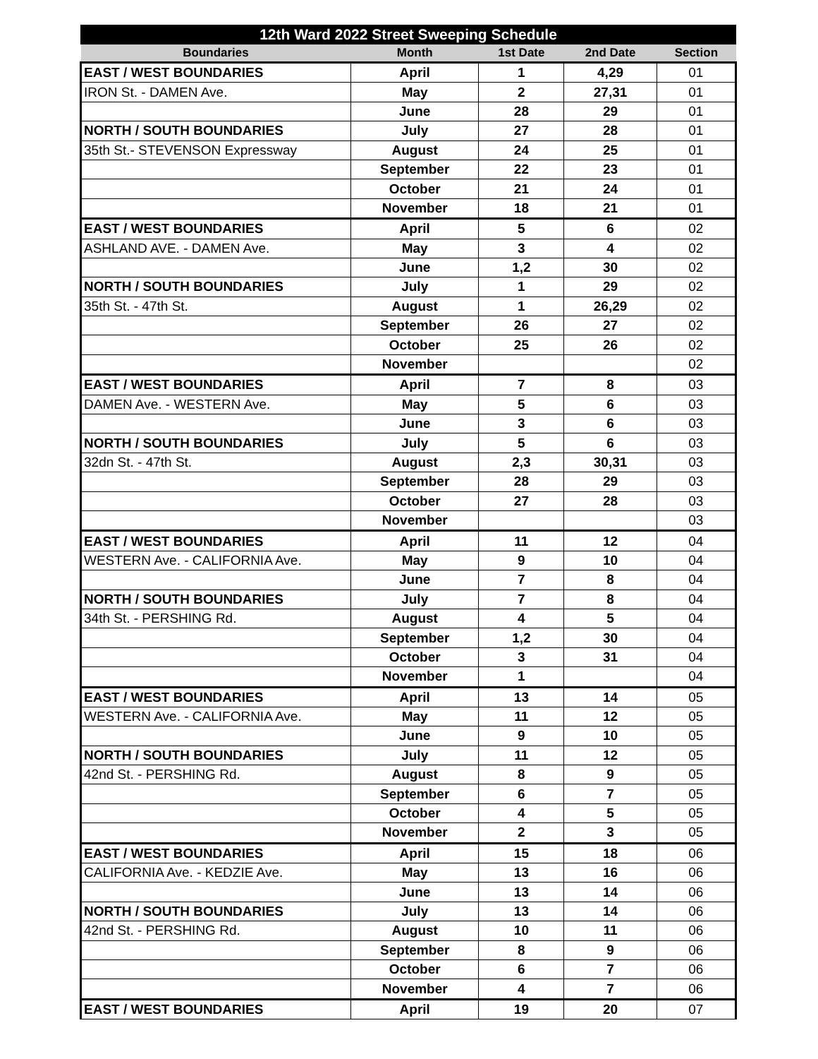| 12th Ward 2022 Street Sweeping Schedule | | | | |
| --- | --- | --- | --- | --- |
| Boundaries | Month | 1st Date | 2nd Date | Section |
| EAST / WEST BOUNDARIES | April | 1 | 4,29 | 01 |
| IRON St. - DAMEN Ave. | May | 2 | 27,31 | 01 |
| | June | 28 | 29 | 01 |
| NORTH / SOUTH BOUNDARIES | July | 27 | 28 | 01 |
| 35th St.- STEVENSON Expressway | August | 24 | 25 | 01 |
| | September | 22 | 23 | 01 |
| | October | 21 | 24 | 01 |
| | November | 18 | 21 | 01 |
| EAST / WEST BOUNDARIES | April | 5 | 6 | 02 |
| ASHLAND AVE. - DAMEN Ave. | May | 3 | 4 | 02 |
| | June | 1,2 | 30 | 02 |
| NORTH / SOUTH BOUNDARIES | July | 1 | 29 | 02 |
| 35th St. - 47th St. | August | 1 | 26,29 | 02 |
| | September | 26 | 27 | 02 |
| | October | 25 | 26 | 02 |
| | November | | | 02 |
| EAST / WEST BOUNDARIES | April | 7 | 8 | 03 |
| DAMEN Ave. - WESTERN Ave. | May | 5 | 6 | 03 |
| | June | 3 | 6 | 03 |
| NORTH / SOUTH BOUNDARIES | July | 5 | 6 | 03 |
| 32dn St. - 47th St. | August | 2,3 | 30,31 | 03 |
| | September | 28 | 29 | 03 |
| | October | 27 | 28 | 03 |
| | November | | | 03 |
| EAST / WEST BOUNDARIES | April | 11 | 12 | 04 |
| WESTERN Ave. - CALIFORNIA Ave. | May | 9 | 10 | 04 |
| | June | 7 | 8 | 04 |
| NORTH / SOUTH BOUNDARIES | July | 7 | 8 | 04 |
| 34th St. - PERSHING Rd. | August | 4 | 5 | 04 |
| | September | 1,2 | 30 | 04 |
| | October | 3 | 31 | 04 |
| | November | 1 | | 04 |
| EAST / WEST BOUNDARIES | April | 13 | 14 | 05 |
| WESTERN Ave. - CALIFORNIA Ave. | May | 11 | 12 | 05 |
| | June | 9 | 10 | 05 |
| NORTH / SOUTH BOUNDARIES | July | 11 | 12 | 05 |
| 42nd St. - PERSHING Rd. | August | 8 | 9 | 05 |
| | September | 6 | 7 | 05 |
| | October | 4 | 5 | 05 |
| | November | 2 | 3 | 05 |
| EAST / WEST BOUNDARIES | April | 15 | 18 | 06 |
| CALIFORNIA Ave. - KEDZIE Ave. | May | 13 | 16 | 06 |
| | June | 13 | 14 | 06 |
| NORTH / SOUTH BOUNDARIES | July | 13 | 14 | 06 |
| 42nd St. - PERSHING Rd. | August | 10 | 11 | 06 |
| | September | 8 | 9 | 06 |
| | October | 6 | 7 | 06 |
| | November | 4 | 7 | 06 |
| EAST / WEST BOUNDARIES | April | 19 | 20 | 07 |